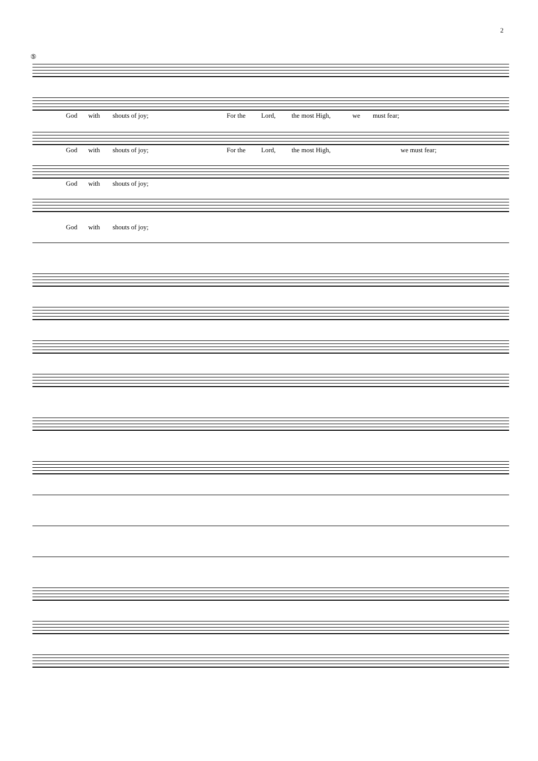2
⑤
God with shouts of joy; For the Lord, the most High, we must fear;
God with shouts of joy; For the Lord, the most High, we must fear;
God with shouts of joy;
God with shouts of joy;